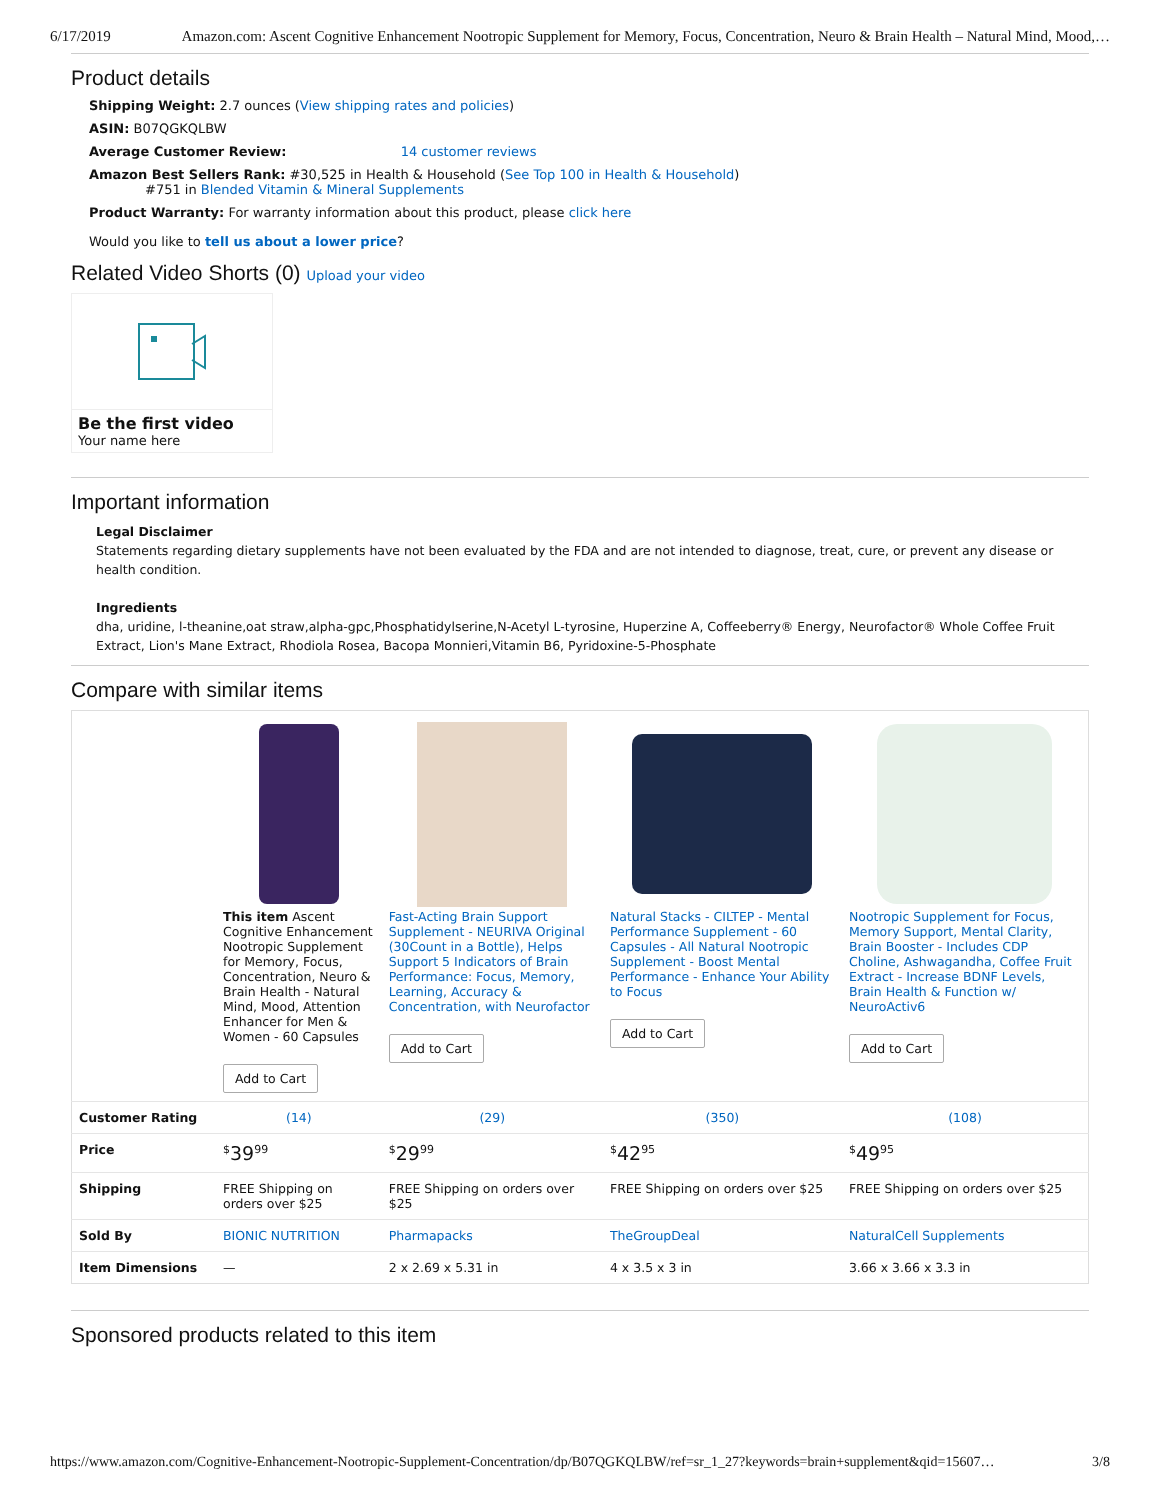6/17/2019 Amazon.com: Ascent Cognitive Enhancement Nootropic Supplement for Memory, Focus, Concentration, Neuro & Brain Health – Natural Mind, Mood,…
Product details
Shipping Weight: 2.7 ounces (View shipping rates and policies)
ASIN: B07QGKQLBW
Average Customer Review: 14 customer reviews
Amazon Best Sellers Rank: #30,525 in Health & Household (See Top 100 in Health & Household)
#751 in Blended Vitamin & Mineral Supplements
Product Warranty: For warranty information about this product, please click here
Would you like to tell us about a lower price?
Related Video Shorts (0) Upload your video
Be the first video
Your name here
Important information
Legal Disclaimer
Statements regarding dietary supplements have not been evaluated by the FDA and are not intended to diagnose, treat, cure, or prevent any disease or health condition.
Ingredients
dha, uridine, l-theanine,oat straw,alpha-gpc,Phosphatidylserine,N-Acetyl L-tyrosine, Huperzine A, Coffeeberry® Energy, Neurofactor® Whole Coffee Fruit Extract, Lion's Mane Extract, Rhodiola Rosea, Bacopa Monnieri,Vitamin B6, Pyridoxine-5-Phosphate
Compare with similar items
| | This item Ascent Cognitive Enhancement Nootropic Supplement for Memory, Focus, Concentration, Neuro & Brain Health - Natural Mind, Mood, Attention Enhancer for Men & Women - 60 Capsules Add to Cart | Fast-Acting Brain Support Supplement - NEURIVA Original (30Count in a Bottle), Helps Support 5 Indicators of Brain Performance: Focus, Memory, Learning, Accuracy & Concentration, with Neurofactor Add to Cart | Natural Stacks - CILTEP - Mental Performance Supplement - 60 Capsules - All Natural Nootropic Supplement - Boost Mental Performance - Enhance Your Ability to Focus Add to Cart | Nootropic Supplement for Focus, Memory Support, Mental Clarity, Brain Booster - Includes CDP Choline, Ashwagandha, Coffee Fruit Extract - Increase BDNF Levels, Brain Health & Function w/ NeuroActiv6 Add to Cart |
| Customer Rating | (14) | (29) | (350) | (108) |
| Price | <sup>$</sup>39<sup>99</sup> | <sup>$</sup>29<sup>99</sup> | <sup>$</sup>42<sup>95</sup> | <sup>$</sup>49<sup>95</sup> |
| Shipping | FREE Shipping on orders over $25 | FREE Shipping on orders over $25 | FREE Shipping on orders over $25 | FREE Shipping on orders over $25 |
| Sold By | BIONIC NUTRITION | Pharmapacks | TheGroupDeal | NaturalCell Supplements |
| Item Dimensions | — | 2 x 2.69 x 5.31 in | 4 x 3.5 x 3 in | 3.66 x 3.66 x 3.3 in |
Sponsored products related to this item
https://www.amazon.com/Cognitive-Enhancement-Nootropic-Supplement-Concentration/dp/B07QGKQLBW/ref=sr_1_27?keywords=brain+supplement&qid=15607… 3/8